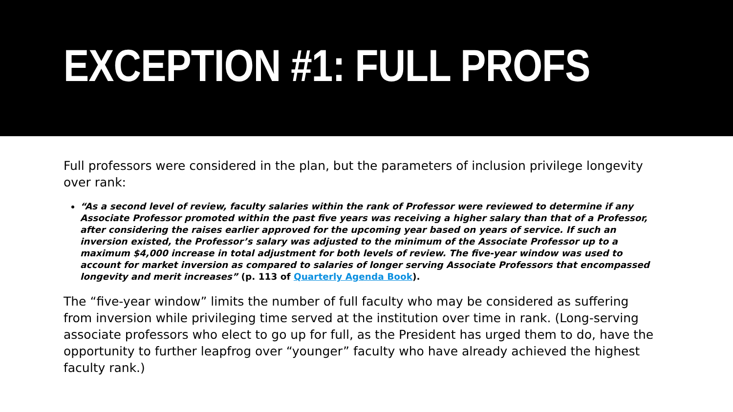EXCEPTION #1: FULL PROFS
Full professors were considered in the plan, but the parameters of inclusion privilege longevity over rank:
“As a second level of review, faculty salaries within the rank of Professor were reviewed to determine if any Associate Professor promoted within the past five years was receiving a higher salary than that of a Professor, after considering the raises earlier approved for the upcoming year based on years of service. If such an inversion existed, the Professor’s salary was adjusted to the minimum of the Associate Professor up to a maximum $4,000 increase in total adjustment for both levels of review. The five-year window was used to account for market inversion as compared to salaries of longer serving Associate Professors that encompassed longevity and merit increases” (p. 113 of Quarterly Agenda Book).
The “five-year window” limits the number of full faculty who may be considered as suffering from inversion while privileging time served at the institution over time in rank. (Long-serving associate professors who elect to go up for full, as the President has urged them to do, have the opportunity to further leapfrog over “younger” faculty who have already achieved the highest faculty rank.)